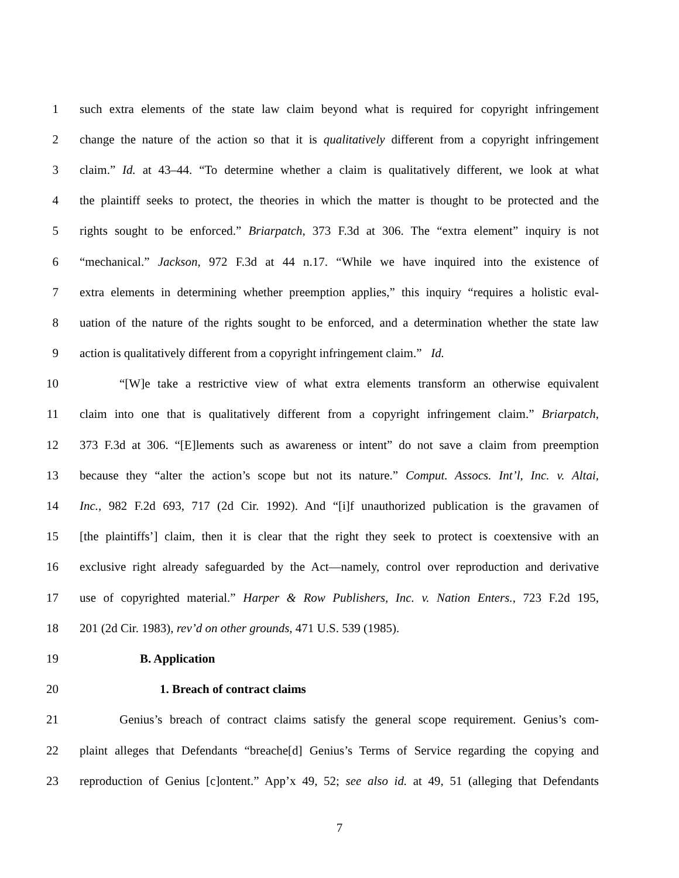1 such extra elements of the state law claim beyond what is required for copyright infringement
2 change the nature of the action so that it is qualitatively different from a copyright infringement
3 claim.” Id. at 43–44. “To determine whether a claim is qualitatively different, we look at what
4 the plaintiff seeks to protect, the theories in which the matter is thought to be protected and the
5 rights sought to be enforced.” Briarpatch, 373 F.3d at 306. The “extra element” inquiry is not
6 “mechanical.” Jackson, 972 F.3d at 44 n.17. “While we have inquired into the existence of
7 extra elements in determining whether preemption applies,” this inquiry “requires a holistic eval-
8 uation of the nature of the rights sought to be enforced, and a determination whether the state law
9 action is qualitatively different from a copyright infringement claim.” Id.
10 “[W]e take a restrictive view of what extra elements transform an otherwise equivalent
11 claim into one that is qualitatively different from a copyright infringement claim.” Briarpatch,
12 373 F.3d at 306. “[E]lements such as awareness or intent” do not save a claim from preemption
13 because they “alter the action’s scope but not its nature.” Comput. Assocs. Int’l, Inc. v. Altai,
14 Inc., 982 F.2d 693, 717 (2d Cir. 1992). And “[i]f unauthorized publication is the gravamen of
15 [the plaintiffs’] claim, then it is clear that the right they seek to protect is coextensive with an
16 exclusive right already safeguarded by the Act—namely, control over reproduction and derivative
17 use of copyrighted material.” Harper & Row Publishers, Inc. v. Nation Enters., 723 F.2d 195,
18 201 (2d Cir. 1983), rev’d on other grounds, 471 U.S. 539 (1985).
19 B. Application
20 1. Breach of contract claims
21 Genius’s breach of contract claims satisfy the general scope requirement. Genius’s com-
22 plaint alleges that Defendants “breache[d] Genius’s Terms of Service regarding the copying and
23 reproduction of Genius [c]ontent.” App’x 49, 52; see also id. at 49, 51 (alleging that Defendants
7